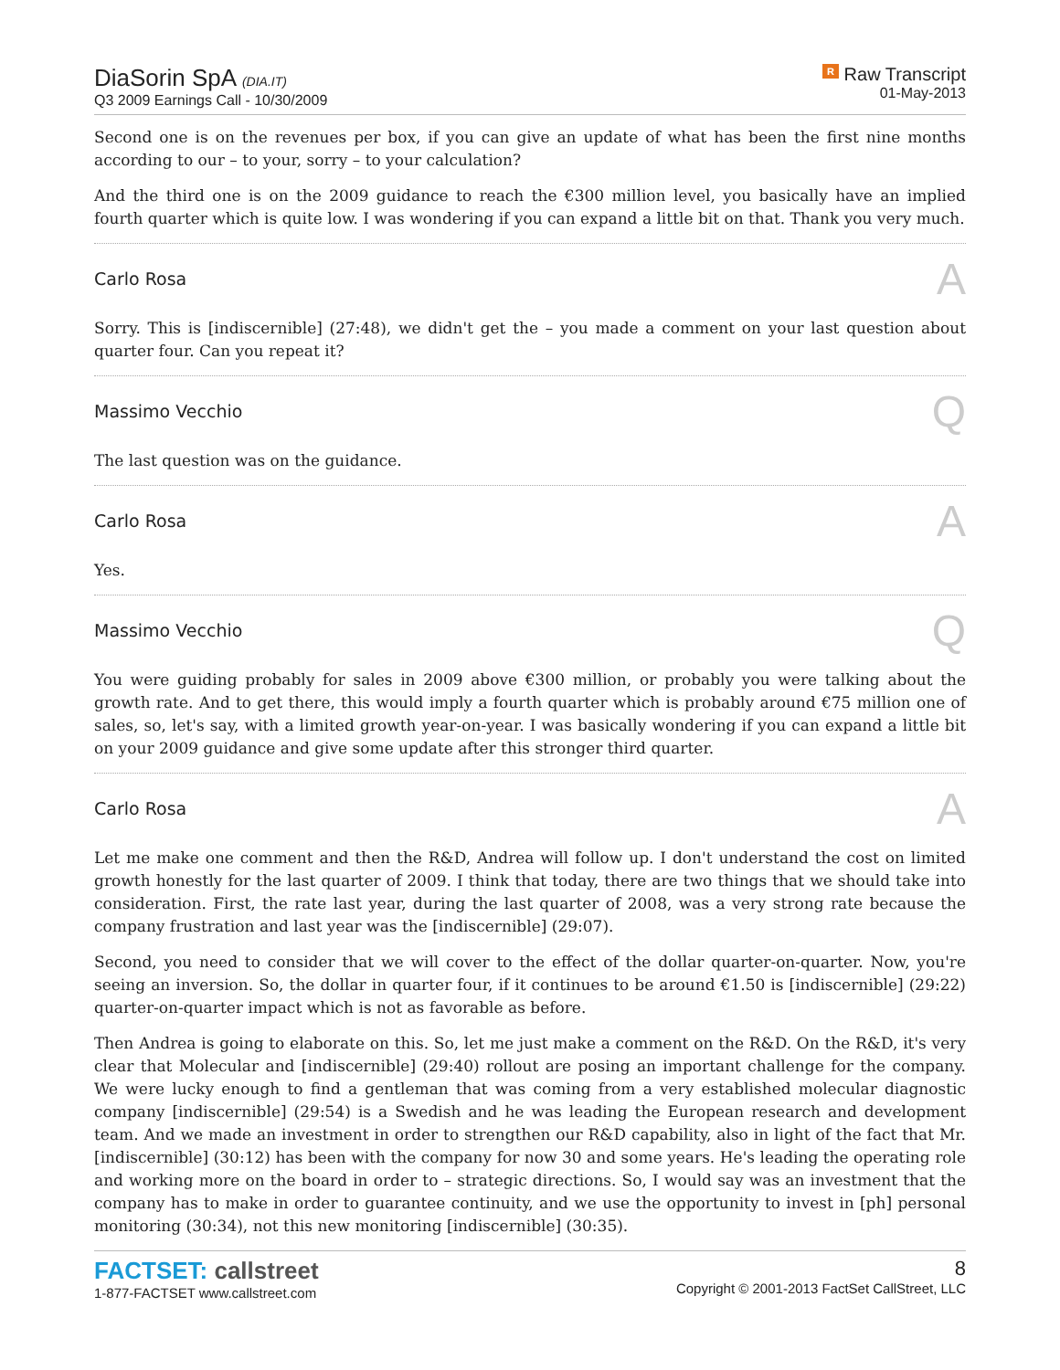DiaSorin SpA (DIA.IT)
Q3 2009 Earnings Call - 10/30/2009
R Raw Transcript
01-May-2013
Second one is on the revenues per box, if you can give an update of what has been the first nine months according to our – to your, sorry – to your calculation?
And the third one is on the 2009 guidance to reach the €300 million level, you basically have an implied fourth quarter which is quite low. I was wondering if you can expand a little bit on that. Thank you very much.
Carlo Rosa A
Sorry. This is [indiscernible] (27:48), we didn't get the – you made a comment on your last question about quarter four. Can you repeat it?
Massimo Vecchio Q
The last question was on the guidance.
Carlo Rosa A
Yes.
Massimo Vecchio Q
You were guiding probably for sales in 2009 above €300 million, or probably you were talking about the growth rate. And to get there, this would imply a fourth quarter which is probably around €75 million one of sales, so, let's say, with a limited growth year-on-year. I was basically wondering if you can expand a little bit on your 2009 guidance and give some update after this stronger third quarter.
Carlo Rosa A
Let me make one comment and then the R&D, Andrea will follow up. I don't understand the cost on limited growth honestly for the last quarter of 2009. I think that today, there are two things that we should take into consideration. First, the rate last year, during the last quarter of 2008, was a very strong rate because the company frustration and last year was the [indiscernible] (29:07).
Second, you need to consider that we will cover to the effect of the dollar quarter-on-quarter. Now, you're seeing an inversion. So, the dollar in quarter four, if it continues to be around €1.50 is [indiscernible] (29:22) quarter-on-quarter impact which is not as favorable as before.
Then Andrea is going to elaborate on this. So, let me just make a comment on the R&D. On the R&D, it's very clear that Molecular and [indiscernible] (29:40) rollout are posing an important challenge for the company. We were lucky enough to find a gentleman that was coming from a very established molecular diagnostic company [indiscernible] (29:54) is a Swedish and he was leading the European research and development team. And we made an investment in order to strengthen our R&D capability, also in light of the fact that Mr. [indiscernible] (30:12) has been with the company for now 30 and some years. He's leading the operating role and working more on the board in order to – strategic directions. So, I would say was an investment that the company has to make in order to guarantee continuity, and we use the opportunity to invest in [ph] personal monitoring (30:34), not this new monitoring [indiscernible] (30:35).
FACTSET: callstreet
1-877-FACTSET www.callstreet.com
8
Copyright © 2001-2013 FactSet CallStreet, LLC